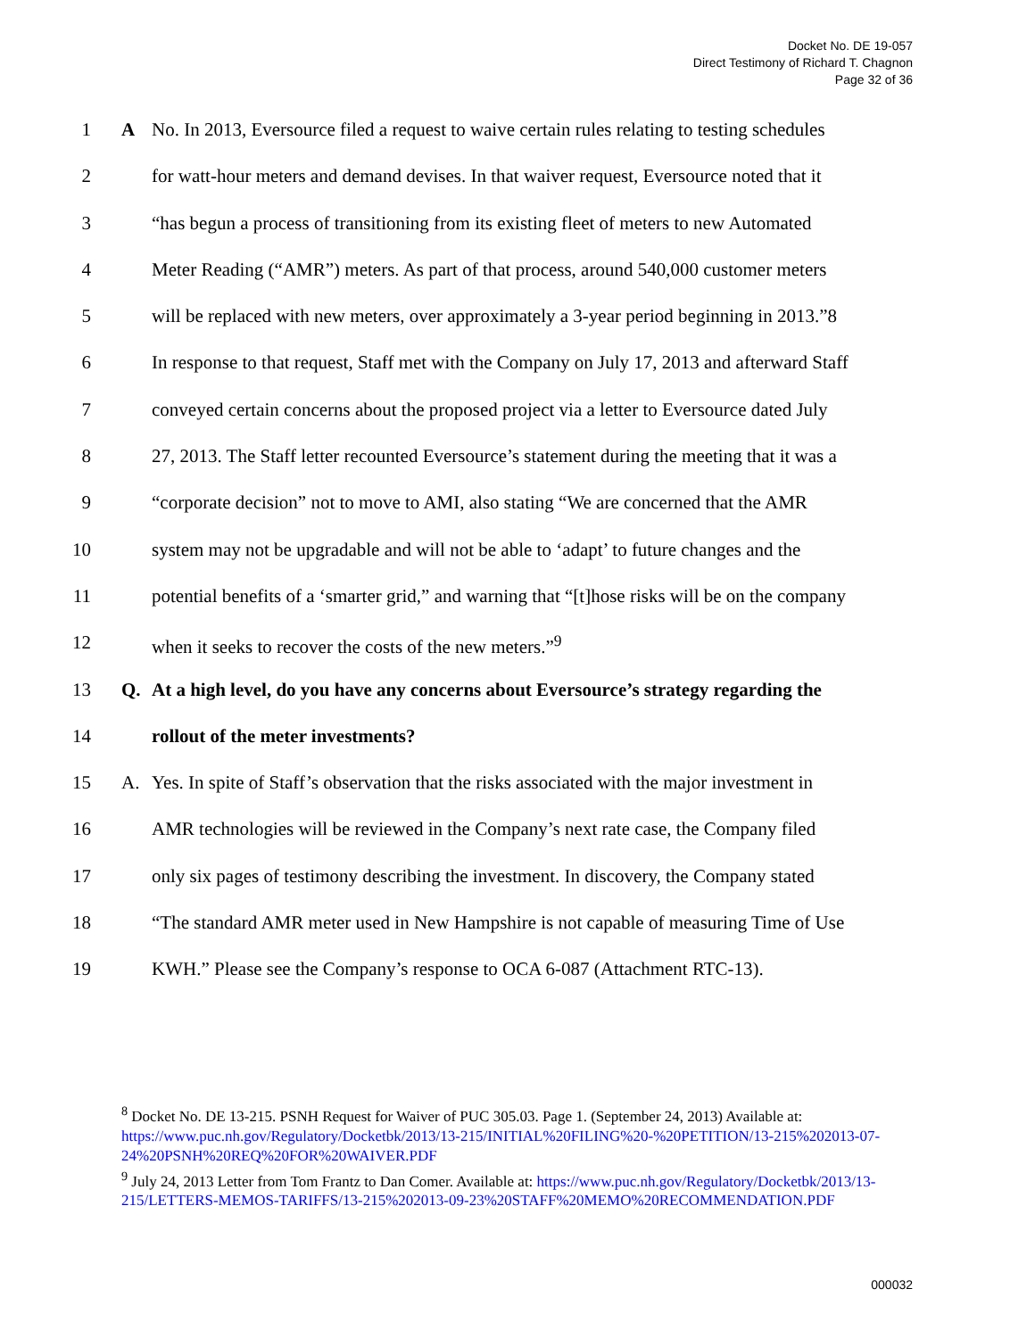Docket No. DE 19-057
Direct Testimony of Richard T. Chagnon
Page 32 of 36
1 A No. In 2013, Eversource filed a request to waive certain rules relating to testing schedules
2 for watt-hour meters and demand devises. In that waiver request, Eversource noted that it
3 “has begun a process of transitioning from its existing fleet of meters to new Automated
4 Meter Reading (“AMR”) meters. As part of that process, around 540,000 customer meters
5 will be replaced with new meters, over approximately a 3-year period beginning in 2013.”8
6 In response to that request, Staff met with the Company on July 17, 2013 and afterward Staff
7 conveyed certain concerns about the proposed project via a letter to Eversource dated July
8 27, 2013. The Staff letter recounted Eversource’s statement during the meeting that it was a
9 “corporate decision” not to move to AMI, also stating “We are concerned that the AMR
10 system may not be upgradable and will not be able to ‘adapt’ to future changes and the
11 potential benefits of a ‘smarter grid,” and warning that “[t]hose risks will be on the company
12 when it seeks to recover the costs of the new meters.”<sup>9</sup>
13 Q. At a high level, do you have any concerns about Eversource’s strategy regarding the
14 rollout of the meter investments?
15 A. Yes. In spite of Staff’s observation that the risks associated with the major investment in
16 AMR technologies will be reviewed in the Company’s next rate case, the Company filed
17 only six pages of testimony describing the investment. In discovery, the Company stated
18 “The standard AMR meter used in New Hampshire is not capable of measuring Time of Use
19 KWH.” Please see the Company’s response to OCA 6-087 (Attachment RTC-13).
<sup>8</sup> Docket No. DE 13-215. PSNH Request for Waiver of PUC 305.03. Page 1. (September 24, 2013) Available at: https://www.puc.nh.gov/Regulatory/Docketbk/2013/13-215/INITIAL%20FILING%20-%20PETITION/13-215%202013-07-24%20PSNH%20REQ%20FOR%20WAIVER.PDF
<sup>9</sup> July 24, 2013 Letter from Tom Frantz to Dan Comer. Available at: https://www.puc.nh.gov/Regulatory/Docketbk/2013/13-215/LETTERS-MEMOS-TARIFFS/13-215%202013-09-23%20STAFF%20MEMO%20RECOMMENDATION.PDF
000032